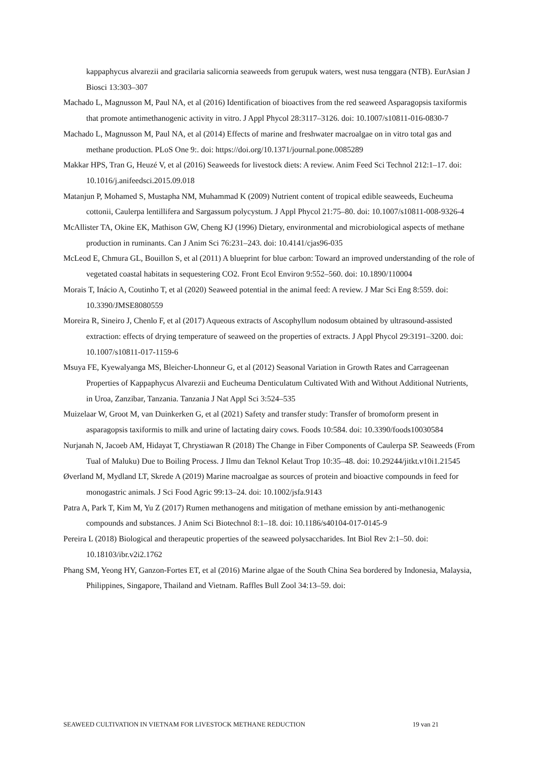kappaphycus alvarezii and gracilaria salicornia seaweeds from gerupuk waters, west nusa tenggara (NTB). EurAsian J Biosci 13:303–307
Machado L, Magnusson M, Paul NA, et al (2016) Identification of bioactives from the red seaweed Asparagopsis taxiformis that promote antimethanogenic activity in vitro. J Appl Phycol 28:3117–3126. doi: 10.1007/s10811-016-0830-7
Machado L, Magnusson M, Paul NA, et al (2014) Effects of marine and freshwater macroalgae on in vitro total gas and methane production. PLoS One 9:. doi: https://doi.org/10.1371/journal.pone.0085289
Makkar HPS, Tran G, Heuzé V, et al (2016) Seaweeds for livestock diets: A review. Anim Feed Sci Technol 212:1–17. doi: 10.1016/j.anifeedsci.2015.09.018
Matanjun P, Mohamed S, Mustapha NM, Muhammad K (2009) Nutrient content of tropical edible seaweeds, Eucheuma cottonii, Caulerpa lentillifera and Sargassum polycystum. J Appl Phycol 21:75–80. doi: 10.1007/s10811-008-9326-4
McAllister TA, Okine EK, Mathison GW, Cheng KJ (1996) Dietary, environmental and microbiological aspects of methane production in ruminants. Can J Anim Sci 76:231–243. doi: 10.4141/cjas96-035
McLeod E, Chmura GL, Bouillon S, et al (2011) A blueprint for blue carbon: Toward an improved understanding of the role of vegetated coastal habitats in sequestering CO2. Front Ecol Environ 9:552–560. doi: 10.1890/110004
Morais T, Inácio A, Coutinho T, et al (2020) Seaweed potential in the animal feed: A review. J Mar Sci Eng 8:559. doi: 10.3390/JMSE8080559
Moreira R, Sineiro J, Chenlo F, et al (2017) Aqueous extracts of Ascophyllum nodosum obtained by ultrasound-assisted extraction: effects of drying temperature of seaweed on the properties of extracts. J Appl Phycol 29:3191–3200. doi: 10.1007/s10811-017-1159-6
Msuya FE, Kyewalyanga MS, Bleicher-Lhonneur G, et al (2012) Seasonal Variation in Growth Rates and Carrageenan Properties of Kappaphycus Alvarezii and Eucheuma Denticulatum Cultivated With and Without Additional Nutrients, in Uroa, Zanzibar, Tanzania. Tanzania J Nat Appl Sci 3:524–535
Muizelaar W, Groot M, van Duinkerken G, et al (2021) Safety and transfer study: Transfer of bromoform present in asparagopsis taxiformis to milk and urine of lactating dairy cows. Foods 10:584. doi: 10.3390/foods10030584
Nurjanah N, Jacoeb AM, Hidayat T, Chrystiawan R (2018) The Change in Fiber Components of Caulerpa SP. Seaweeds (From Tual of Maluku) Due to Boiling Process. J Ilmu dan Teknol Kelaut Trop 10:35–48. doi: 10.29244/jitkt.v10i1.21545
Øverland M, Mydland LT, Skrede A (2019) Marine macroalgae as sources of protein and bioactive compounds in feed for monogastric animals. J Sci Food Agric 99:13–24. doi: 10.1002/jsfa.9143
Patra A, Park T, Kim M, Yu Z (2017) Rumen methanogens and mitigation of methane emission by anti-methanogenic compounds and substances. J Anim Sci Biotechnol 8:1–18. doi: 10.1186/s40104-017-0145-9
Pereira L (2018) Biological and therapeutic properties of the seaweed polysaccharides. Int Biol Rev 2:1–50. doi: 10.18103/ibr.v2i2.1762
Phang SM, Yeong HY, Ganzon-Fortes ET, et al (2016) Marine algae of the South China Sea bordered by Indonesia, Malaysia, Philippines, Singapore, Thailand and Vietnam. Raffles Bull Zool 34:13–59. doi:
SEAWEED CULTIVATION IN VIETNAM FOR LIVESTOCK METHANE REDUCTION 19 van 21